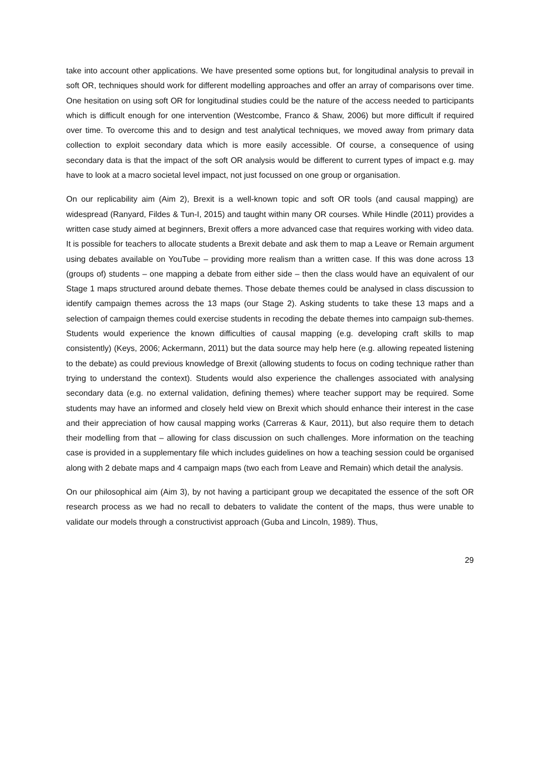take into account other applications. We have presented some options but, for longitudinal analysis to prevail in soft OR, techniques should work for different modelling approaches and offer an array of comparisons over time. One hesitation on using soft OR for longitudinal studies could be the nature of the access needed to participants which is difficult enough for one intervention (Westcombe, Franco & Shaw, 2006) but more difficult if required over time. To overcome this and to design and test analytical techniques, we moved away from primary data collection to exploit secondary data which is more easily accessible. Of course, a consequence of using secondary data is that the impact of the soft OR analysis would be different to current types of impact e.g. may have to look at a macro societal level impact, not just focussed on one group or organisation.
On our replicability aim (Aim 2), Brexit is a well-known topic and soft OR tools (and causal mapping) are widespread (Ranyard, Fildes & Tun-I, 2015) and taught within many OR courses. While Hindle (2011) provides a written case study aimed at beginners, Brexit offers a more advanced case that requires working with video data. It is possible for teachers to allocate students a Brexit debate and ask them to map a Leave or Remain argument using debates available on YouTube – providing more realism than a written case. If this was done across 13 (groups of) students – one mapping a debate from either side – then the class would have an equivalent of our Stage 1 maps structured around debate themes. Those debate themes could be analysed in class discussion to identify campaign themes across the 13 maps (our Stage 2). Asking students to take these 13 maps and a selection of campaign themes could exercise students in recoding the debate themes into campaign sub-themes. Students would experience the known difficulties of causal mapping (e.g. developing craft skills to map consistently) (Keys, 2006; Ackermann, 2011) but the data source may help here (e.g. allowing repeated listening to the debate) as could previous knowledge of Brexit (allowing students to focus on coding technique rather than trying to understand the context). Students would also experience the challenges associated with analysing secondary data (e.g. no external validation, defining themes) where teacher support may be required. Some students may have an informed and closely held view on Brexit which should enhance their interest in the case and their appreciation of how causal mapping works (Carreras & Kaur, 2011), but also require them to detach their modelling from that – allowing for class discussion on such challenges. More information on the teaching case is provided in a supplementary file which includes guidelines on how a teaching session could be organised along with 2 debate maps and 4 campaign maps (two each from Leave and Remain) which detail the analysis.
On our philosophical aim (Aim 3), by not having a participant group we decapitated the essence of the soft OR research process as we had no recall to debaters to validate the content of the maps, thus were unable to validate our models through a constructivist approach (Guba and Lincoln, 1989). Thus,
29